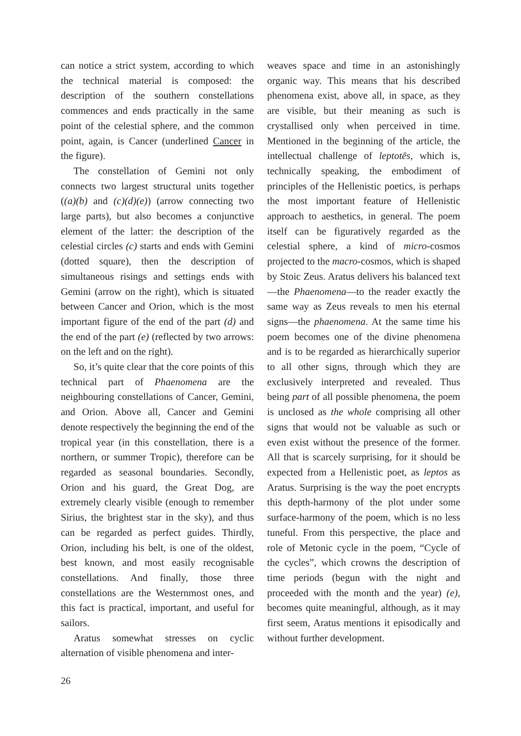can notice a strict system, according to which the technical material is composed: the description of the southern constellations commences and ends practically in the same point of the celestial sphere, and the common point, again, is Cancer (underlined Cancer in the figure).
The constellation of Gemini not only connects two largest structural units together ((a)(b) and (c)(d)(e)) (arrow connecting two large parts), but also becomes a conjunctive element of the latter: the description of the celestial circles (c) starts and ends with Gemini (dotted square), then the description of simultaneous risings and settings ends with Gemini (arrow on the right), which is situated between Cancer and Orion, which is the most important figure of the end of the part (d) and the end of the part (e) (reflected by two arrows: on the left and on the right).
So, it’s quite clear that the core points of this technical part of Phaenomena are the neighbouring constellations of Cancer, Gemini, and Orion. Above all, Cancer and Gemini denote respectively the beginning the end of the tropical year (in this constellation, there is a northern, or summer Tropic), therefore can be regarded as seasonal boundaries. Secondly, Orion and his guard, the Great Dog, are extremely clearly visible (enough to remember Sirius, the brightest star in the sky), and thus can be regarded as perfect guides. Thirdly, Orion, including his belt, is one of the oldest, best known, and most easily recognisable constellations. And finally, those three constellations are the Westernmost ones, and this fact is practical, important, and useful for sailors.
Aratus somewhat stresses on cyclic alternation of visible phenomena and inter-
weaves space and time in an astonishingly organic way. This means that his described phenomena exist, above all, in space, as they are visible, but their meaning as such is crystallised only when perceived in time. Mentioned in the beginning of the article, the intellectual challenge of leptotēs, which is, technically speaking, the embodiment of principles of the Hellenistic poetics, is perhaps the most important feature of Hellenistic approach to aesthetics, in general. The poem itself can be figuratively regarded as the celestial sphere, a kind of micro-cosmos projected to the macro-cosmos, which is shaped by Stoic Zeus. Aratus delivers his balanced text—the Phaenomena—to the reader exactly the same way as Zeus reveals to men his eternal signs—the phaenomena. At the same time his poem becomes one of the divine phenomena and is to be regarded as hierarchically superior to all other signs, through which they are exclusively interpreted and revealed. Thus being part of all possible phenomena, the poem is unclosed as the whole comprising all other signs that would not be valuable as such or even exist without the presence of the former. All that is scarcely surprising, for it should be expected from a Hellenistic poet, as leptos as Aratus. Surprising is the way the poet encrypts this depth-harmony of the plot under some surface-harmony of the poem, which is no less tuneful. From this perspective, the place and role of Metonic cycle in the poem, “Cycle of the cycles”, which crowns the description of time periods (begun with the night and proceeded with the month and the year) (e), becomes quite meaningful, although, as it may first seem, Aratus mentions it episodically and without further development.
26